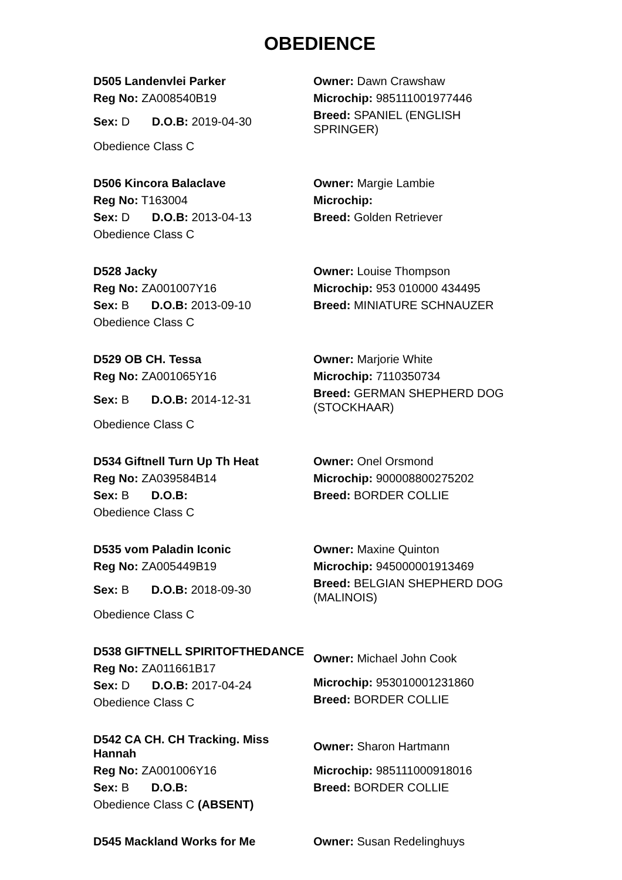OBEDIENCE
D505 Landenvlei Parker
Reg No: ZA008540B19
Sex: D D.O.B: 2019-04-30
Obedience Class C
Owner: Dawn Crawshaw
Microchip: 985111001977446
Breed: SPANIEL (ENGLISH SPRINGER)
D506 Kincora Balaclave
Reg No: T163004
Sex: D D.O.B: 2013-04-13
Obedience Class C
Owner: Margie Lambie
Microchip:
Breed: Golden Retriever
D528 Jacky
Reg No: ZA001007Y16
Sex: B D.O.B: 2013-09-10
Obedience Class C
Owner: Louise Thompson
Microchip: 953 010000 434495
Breed: MINIATURE SCHNAUZER
D529 OB CH. Tessa
Reg No: ZA001065Y16
Sex: B D.O.B: 2014-12-31
Obedience Class C
Owner: Marjorie White
Microchip: 7110350734
Breed: GERMAN SHEPHERD DOG (STOCKHAAR)
D534 Giftnell Turn Up Th Heat
Reg No: ZA039584B14
Sex: B D.O.B:
Obedience Class C
Owner: Onel Orsmond
Microchip: 900008800275202
Breed: BORDER COLLIE
D535 vom Paladin Iconic
Reg No: ZA005449B19
Sex: B D.O.B: 2018-09-30
Obedience Class C
Owner: Maxine Quinton
Microchip: 945000001913469
Breed: BELGIAN SHEPHERD DOG (MALINOIS)
D538 GIFTNELL SPIRITOFTHEDANCE
Reg No: ZA011661B17
Sex: D D.O.B: 2017-04-24
Obedience Class C
Owner: Michael John Cook
Microchip: 953010001231860
Breed: BORDER COLLIE
D542 CA CH. CH Tracking. Miss Hannah
Reg No: ZA001006Y16
Sex: B D.O.B:
Obedience Class C (ABSENT)
Owner: Sharon Hartmann
Microchip: 985111000918016
Breed: BORDER COLLIE
D545 Mackland Works for Me Owner: Susan Redelinghuys